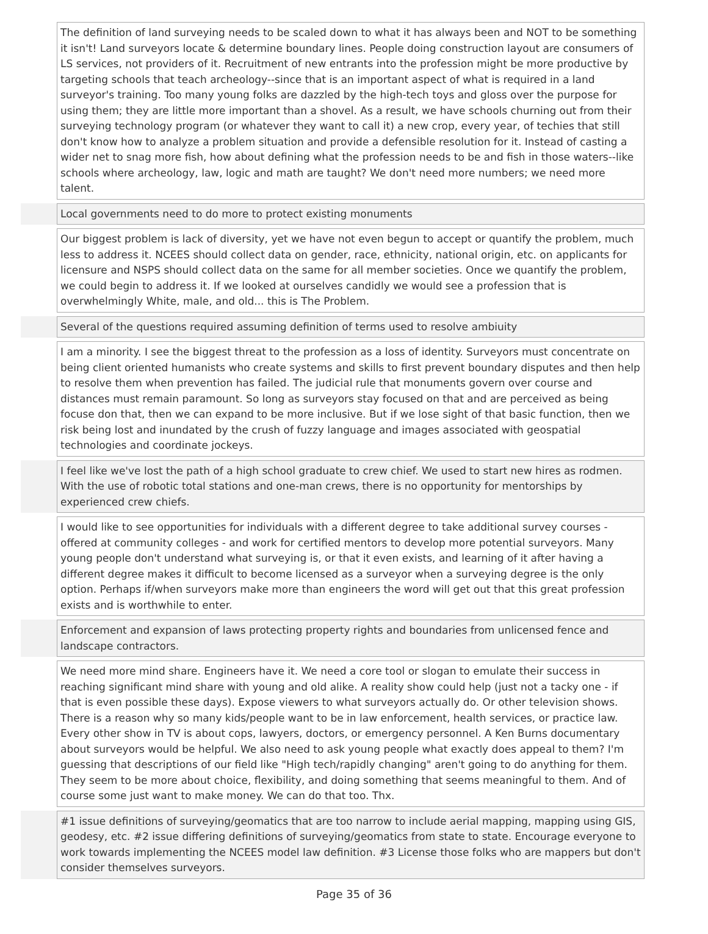| | The definition of land surveying needs to be scaled down to what it has always been and NOT to be something it isn't! Land surveyors locate & determine boundary lines. People doing construction layout are consumers of LS services, not providers of it. Recruitment of new entrants into the profession might be more productive by targeting schools that teach archeology--since that is an important aspect of what is required in a land surveyor's training. Too many young folks are dazzled by the high-tech toys and gloss over the purpose for using them; they are little more important than a shovel. As a result, we have schools churning out from their surveying technology program (or whatever they want to call it) a new crop, every year, of techies that still don't know how to analyze a problem situation and provide a defensible resolution for it. Instead of casting a wider net to snag more fish, how about defining what the profession needs to be and fish in those waters--like schools where archeology, law, logic and math are taught? We don't need more numbers; we need more talent. |
| | Local governments need to do more to protect existing monuments |
| | Our biggest problem is lack of diversity, yet we have not even begun to accept or quantify the problem, much less to address it. NCEES should collect data on gender, race, ethnicity, national origin, etc. on applicants for licensure and NSPS should collect data on the same for all member societies. Once we quantify the problem, we could begin to address it. If we looked at ourselves candidly we would see a profession that is overwhelmingly White, male, and old... this is The Problem. |
| | Several of the questions required assuming definition of terms used to resolve ambiuity |
| | I am a minority. I see the biggest threat to the profession as a loss of identity. Surveyors must concentrate on being client oriented humanists who create systems and skills to first prevent boundary disputes and then help to resolve them when prevention has failed. The judicial rule that monuments govern over course and distances must remain paramount. So long as surveyors stay focused on that and are perceived as being focuse don that, then we can expand to be more inclusive. But if we lose sight of that basic function, then we risk being lost and inundated by the crush of fuzzy language and images associated with geospatial technologies and coordinate jockeys. |
| | I feel like we've lost the path of a high school graduate to crew chief. We used to start new hires as rodmen. With the use of robotic total stations and one-man crews, there is no opportunity for mentorships by experienced crew chiefs. |
| | I would like to see opportunities for individuals with a different degree to take additional survey courses - offered at community colleges - and work for certified mentors to develop more potential surveyors. Many young people don't understand what surveying is, or that it even exists, and learning of it after having a different degree makes it difficult to become licensed as a surveyor when a surveying degree is the only option. Perhaps if/when surveyors make more than engineers the word will get out that this great profession exists and is worthwhile to enter. |
| | Enforcement and expansion of laws protecting property rights and boundaries from unlicensed fence and landscape contractors. |
| | We need more mind share. Engineers have it. We need a core tool or slogan to emulate their success in reaching significant mind share with young and old alike. A reality show could help (just not a tacky one - if that is even possible these days). Expose viewers to what surveyors actually do. Or other television shows. There is a reason why so many kids/people want to be in law enforcement, health services, or practice law. Every other show in TV is about cops, lawyers, doctors, or emergency personnel. A Ken Burns documentary about surveyors would be helpful. We also need to ask young people what exactly does appeal to them? I'm guessing that descriptions of our field like "High tech/rapidly changing" aren't going to do anything for them. They seem to be more about choice, flexibility, and doing something that seems meaningful to them. And of course some just want to make money. We can do that too. Thx. |
| | #1 issue definitions of surveying/geomatics that are too narrow to include aerial mapping, mapping using GIS, geodesy, etc. #2 issue differing definitions of surveying/geomatics from state to state. Encourage everyone to work towards implementing the NCEES model law definition. #3 License those folks who are mappers but don't consider themselves surveyors. |
Page 35 of 36